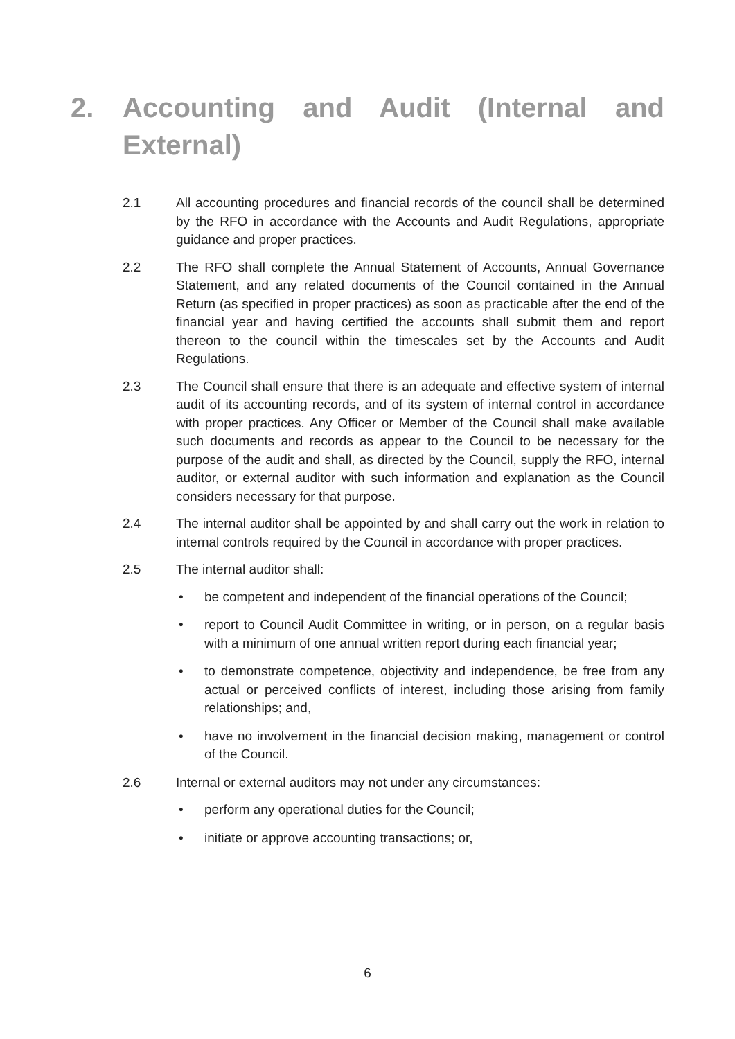2. Accounting and Audit (Internal and External)
2.1 All accounting procedures and financial records of the council shall be determined by the RFO in accordance with the Accounts and Audit Regulations, appropriate guidance and proper practices.
2.2 The RFO shall complete the Annual Statement of Accounts, Annual Governance Statement, and any related documents of the Council contained in the Annual Return (as specified in proper practices) as soon as practicable after the end of the financial year and having certified the accounts shall submit them and report thereon to the council within the timescales set by the Accounts and Audit Regulations.
2.3 The Council shall ensure that there is an adequate and effective system of internal audit of its accounting records, and of its system of internal control in accordance with proper practices. Any Officer or Member of the Council shall make available such documents and records as appear to the Council to be necessary for the purpose of the audit and shall, as directed by the Council, supply the RFO, internal auditor, or external auditor with such information and explanation as the Council considers necessary for that purpose.
2.4 The internal auditor shall be appointed by and shall carry out the work in relation to internal controls required by the Council in accordance with proper practices.
2.5 The internal auditor shall:
• be competent and independent of the financial operations of the Council;
• report to Council Audit Committee in writing, or in person, on a regular basis with a minimum of one annual written report during each financial year;
• to demonstrate competence, objectivity and independence, be free from any actual or perceived conflicts of interest, including those arising from family relationships; and,
• have no involvement in the financial decision making, management or control of the Council.
2.6 Internal or external auditors may not under any circumstances:
• perform any operational duties for the Council;
• initiate or approve accounting transactions; or,
6